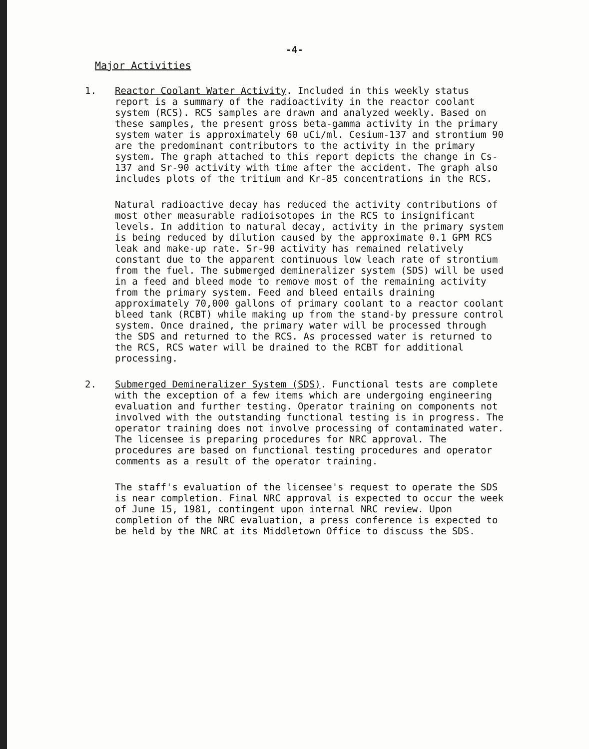-4-
Major Activities
1. Reactor Coolant Water Activity. Included in this weekly status report is a summary of the radioactivity in the reactor coolant system (RCS). RCS samples are drawn and analyzed weekly. Based on these samples, the present gross beta-gamma activity in the primary system water is approximately 60 uCi/ml. Cesium-137 and strontium 90 are the predominant contributors to the activity in the primary system. The graph attached to this report depicts the change in Cs-137 and Sr-90 activity with time after the accident. The graph also includes plots of the tritium and Kr-85 concentrations in the RCS.
Natural radioactive decay has reduced the activity contributions of most other measurable radioisotopes in the RCS to insignificant levels. In addition to natural decay, activity in the primary system is being reduced by dilution caused by the approximate 0.1 GPM RCS leak and make-up rate. Sr-90 activity has remained relatively constant due to the apparent continuous low leach rate of strontium from the fuel. The submerged demineralizer system (SDS) will be used in a feed and bleed mode to remove most of the remaining activity from the primary system. Feed and bleed entails draining approximately 70,000 gallons of primary coolant to a reactor coolant bleed tank (RCBT) while making up from the stand-by pressure control system. Once drained, the primary water will be processed through the SDS and returned to the RCS. As processed water is returned to the RCS, RCS water will be drained to the RCBT for additional processing.
2. Submerged Demineralizer System (SDS). Functional tests are complete with the exception of a few items which are undergoing engineering evaluation and further testing. Operator training on components not involved with the outstanding functional testing is in progress. The operator training does not involve processing of contaminated water. The licensee is preparing procedures for NRC approval. The procedures are based on functional testing procedures and operator comments as a result of the operator training.
The staff's evaluation of the licensee's request to operate the SDS is near completion. Final NRC approval is expected to occur the week of June 15, 1981, contingent upon internal NRC review. Upon completion of the NRC evaluation, a press conference is expected to be held by the NRC at its Middletown Office to discuss the SDS.